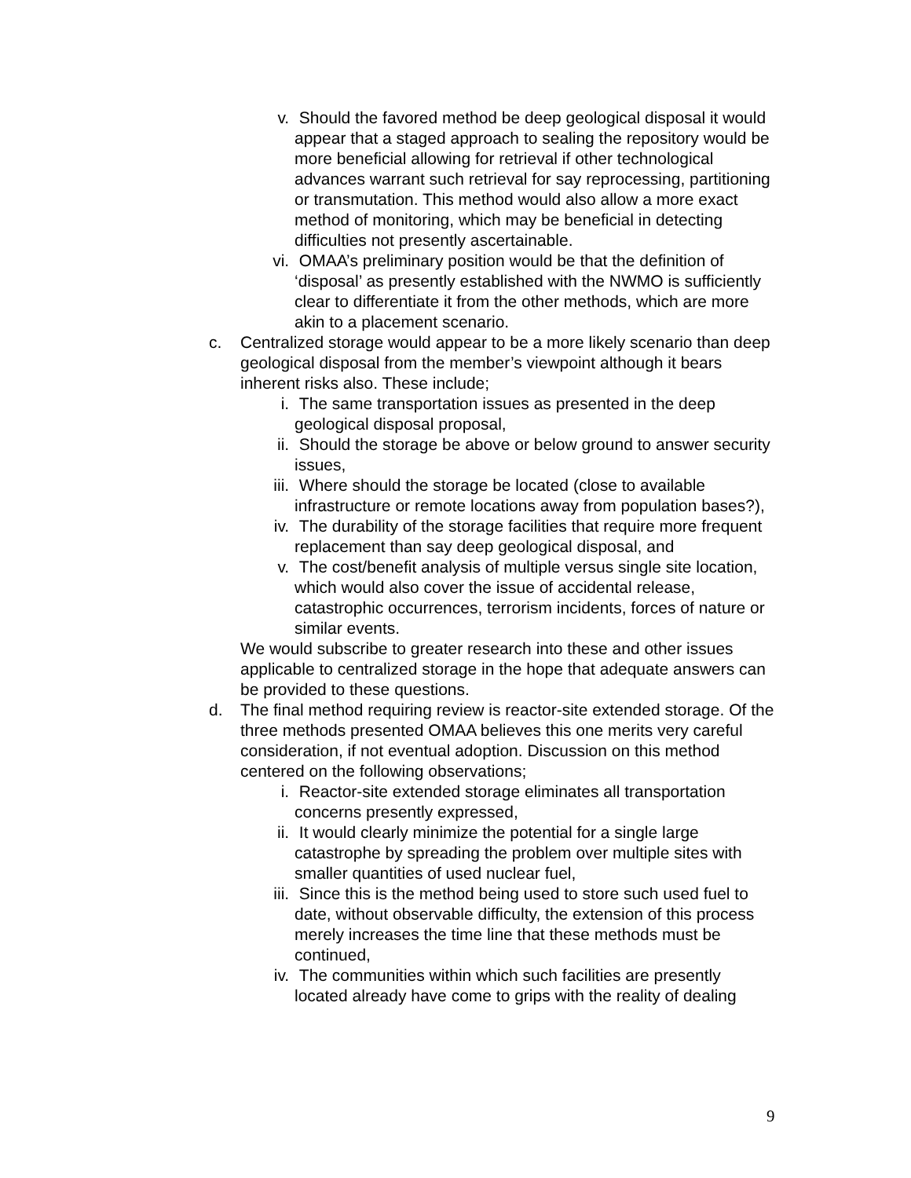v. Should the favored method be deep geological disposal it would appear that a staged approach to sealing the repository would be more beneficial allowing for retrieval if other technological advances warrant such retrieval for say reprocessing, partitioning or transmutation. This method would also allow a more exact method of monitoring, which may be beneficial in detecting difficulties not presently ascertainable.
vi. OMAA’s preliminary position would be that the definition of ‘disposal’ as presently established with the NWMO is sufficiently clear to differentiate it from the other methods, which are more akin to a placement scenario.
c. Centralized storage would appear to be a more likely scenario than deep geological disposal from the member’s viewpoint although it bears inherent risks also. These include;
i. The same transportation issues as presented in the deep geological disposal proposal,
ii. Should the storage be above or below ground to answer security issues,
iii. Where should the storage be located (close to available infrastructure or remote locations away from population bases?),
iv. The durability of the storage facilities that require more frequent replacement than say deep geological disposal, and
v. The cost/benefit analysis of multiple versus single site location, which would also cover the issue of accidental release, catastrophic occurrences, terrorism incidents, forces of nature or similar events.
We would subscribe to greater research into these and other issues applicable to centralized storage in the hope that adequate answers can be provided to these questions.
d. The final method requiring review is reactor-site extended storage. Of the three methods presented OMAA believes this one merits very careful consideration, if not eventual adoption. Discussion on this method centered on the following observations;
i. Reactor-site extended storage eliminates all transportation concerns presently expressed,
ii. It would clearly minimize the potential for a single large catastrophe by spreading the problem over multiple sites with smaller quantities of used nuclear fuel,
iii. Since this is the method being used to store such used fuel to date, without observable difficulty, the extension of this process merely increases the time line that these methods must be continued,
iv. The communities within which such facilities are presently located already have come to grips with the reality of dealing
9